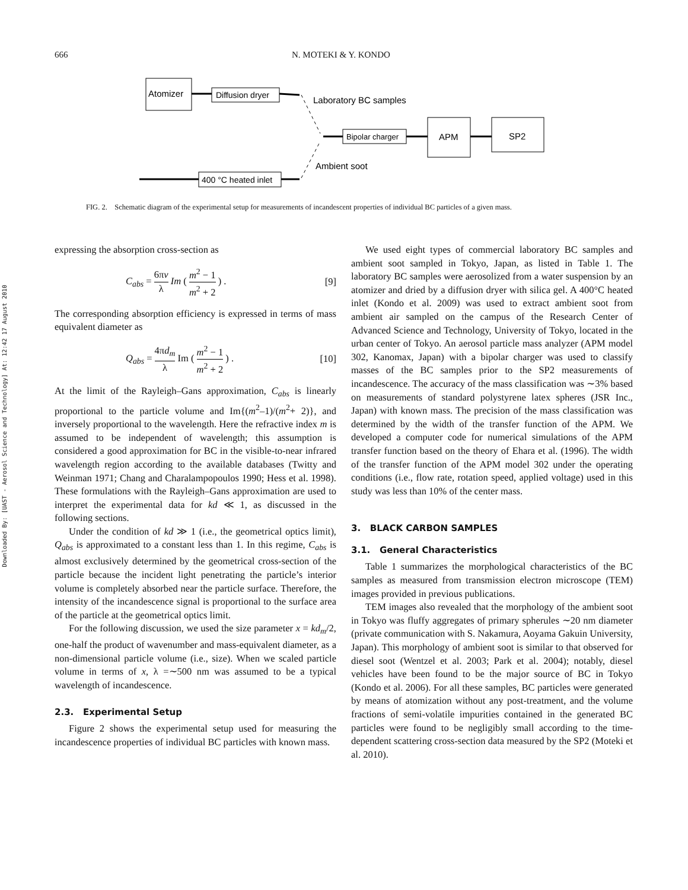666 N. MOTEKI & Y. KONDO
Downloaded By: [UAST - Aerosol Science and Technology] At: 12:42 17 August 2010
Atomizer
Diffusion dryer
Laboratory BC samples
Ambient soot
Bipolar charger
APM
SP2
400 °C heated inlet
FIG. 2. Schematic diagram of the experimental setup for measurements of incandescent properties of individual BC particles of a given mass.
expressing the absorption cross-section as
C<sub>abs</sub> = 6πv λ Im ( m<sup>2</sup> − 1 m<sup>2</sup> + 2 ) . [9]
The corresponding absorption efficiency is expressed in terms of mass equivalent diameter as
Q<sub>abs</sub> = 4πd<sub>m</sub> λ Im ( m<sup>2</sup> − 1 m<sup>2</sup> + 2 ) . [10]
At the limit of the Rayleigh–Gans approximation, C<sub>abs</sub> is linearly proportional to the particle volume and Im{(m<sup>2</sup>–1)/(m<sup>2</sup>+ 2)}, and inversely proportional to the wavelength. Here the refractive index m is assumed to be independent of wavelength; this assumption is considered a good approximation for BC in the visible-to-near infrared wavelength region according to the available databases (Twitty and Weinman 1971; Chang and Charalampopoulos 1990; Hess et al. 1998). These formulations with the Rayleigh–Gans approximation are used to interpret the experimental data for kd ≪ 1, as discussed in the following sections.
Under the condition of kd ≫ 1 (i.e., the geometrical optics limit), Q<sub>abs</sub> is approximated to a constant less than 1. In this regime, C<sub>abs</sub> is almost exclusively determined by the geometrical cross-section of the particle because the incident light penetrating the particle’s interior volume is completely absorbed near the particle surface. Therefore, the intensity of the incandescence signal is proportional to the surface area of the particle at the geometrical optics limit.
For the following discussion, we used the size parameter x = kd<sub>m</sub>/2, one-half the product of wavenumber and mass-equivalent diameter, as a non-dimensional particle volume (i.e., size). When we scaled particle volume in terms of x, λ =∼500 nm was assumed to be a typical wavelength of incandescence.
2.3. Experimental Setup
Figure 2 shows the experimental setup used for measuring the incandescence properties of individual BC particles with known mass.
We used eight types of commercial laboratory BC samples and ambient soot sampled in Tokyo, Japan, as listed in Table 1. The laboratory BC samples were aerosolized from a water suspension by an atomizer and dried by a diffusion dryer with silica gel. A 400°C heated inlet (Kondo et al. 2009) was used to extract ambient soot from ambient air sampled on the campus of the Research Center of Advanced Science and Technology, University of Tokyo, located in the urban center of Tokyo. An aerosol particle mass analyzer (APM model 302, Kanomax, Japan) with a bipolar charger was used to classify masses of the BC samples prior to the SP2 measurements of incandescence. The accuracy of the mass classification was ∼3% based on measurements of standard polystyrene latex spheres (JSR Inc., Japan) with known mass. The precision of the mass classification was determined by the width of the transfer function of the APM. We developed a computer code for numerical simulations of the APM transfer function based on the theory of Ehara et al. (1996). The width of the transfer function of the APM model 302 under the operating conditions (i.e., flow rate, rotation speed, applied voltage) used in this study was less than 10% of the center mass.
3. BLACK CARBON SAMPLES
3.1. General Characteristics
Table 1 summarizes the morphological characteristics of the BC samples as measured from transmission electron microscope (TEM) images provided in previous publications.
TEM images also revealed that the morphology of the ambient soot in Tokyo was fluffy aggregates of primary spherules ∼20 nm diameter (private communication with S. Nakamura, Aoyama Gakuin University, Japan). This morphology of ambient soot is similar to that observed for diesel soot (Wentzel et al. 2003; Park et al. 2004); notably, diesel vehicles have been found to be the major source of BC in Tokyo (Kondo et al. 2006). For all these samples, BC particles were generated by means of atomization without any post-treatment, and the volume fractions of semi-volatile impurities contained in the generated BC particles were found to be negligibly small according to the time-dependent scattering cross-section data measured by the SP2 (Moteki et al. 2010).